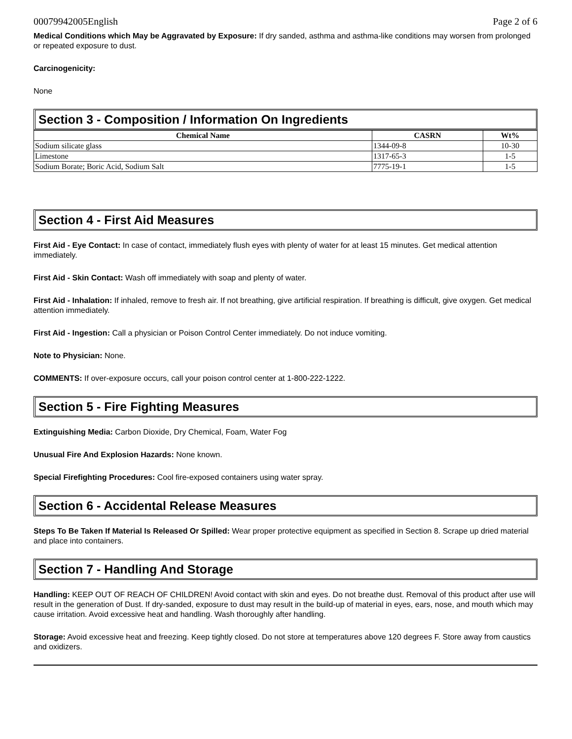00079942005English Page 2 of 6
Medical Conditions which May be Aggravated by Exposure: If dry sanded, asthma and asthma-like conditions may worsen from prolonged or repeated exposure to dust.
Carcinogenicity:
None
Section 3 - Composition / Information On Ingredients
| Chemical Name | CASRN | Wt% |
| --- | --- | --- |
| Sodium silicate glass | 1344-09-8 | 10-30 |
| Limestone | 1317-65-3 | 1-5 |
| Sodium Borate; Boric Acid, Sodium Salt | 7775-19-1 | 1-5 |
Section 4 - First Aid Measures
First Aid - Eye Contact: In case of contact, immediately flush eyes with plenty of water for at least 15 minutes. Get medical attention immediately.
First Aid - Skin Contact: Wash off immediately with soap and plenty of water.
First Aid - Inhalation: If inhaled, remove to fresh air. If not breathing, give artificial respiration. If breathing is difficult, give oxygen. Get medical attention immediately.
First Aid - Ingestion: Call a physician or Poison Control Center immediately. Do not induce vomiting.
Note to Physician: None.
COMMENTS: If over-exposure occurs, call your poison control center at 1-800-222-1222.
Section 5 - Fire Fighting Measures
Extinguishing Media: Carbon Dioxide, Dry Chemical, Foam, Water Fog
Unusual Fire And Explosion Hazards: None known.
Special Firefighting Procedures: Cool fire-exposed containers using water spray.
Section 6 - Accidental Release Measures
Steps To Be Taken If Material Is Released Or Spilled: Wear proper protective equipment as specified in Section 8. Scrape up dried material and place into containers.
Section 7 - Handling And Storage
Handling: KEEP OUT OF REACH OF CHILDREN! Avoid contact with skin and eyes. Do not breathe dust. Removal of this product after use will result in the generation of Dust. If dry-sanded, exposure to dust may result in the build-up of material in eyes, ears, nose, and mouth which may cause irritation. Avoid excessive heat and handling. Wash thoroughly after handling.
Storage: Avoid excessive heat and freezing. Keep tightly closed. Do not store at temperatures above 120 degrees F. Store away from caustics and oxidizers.